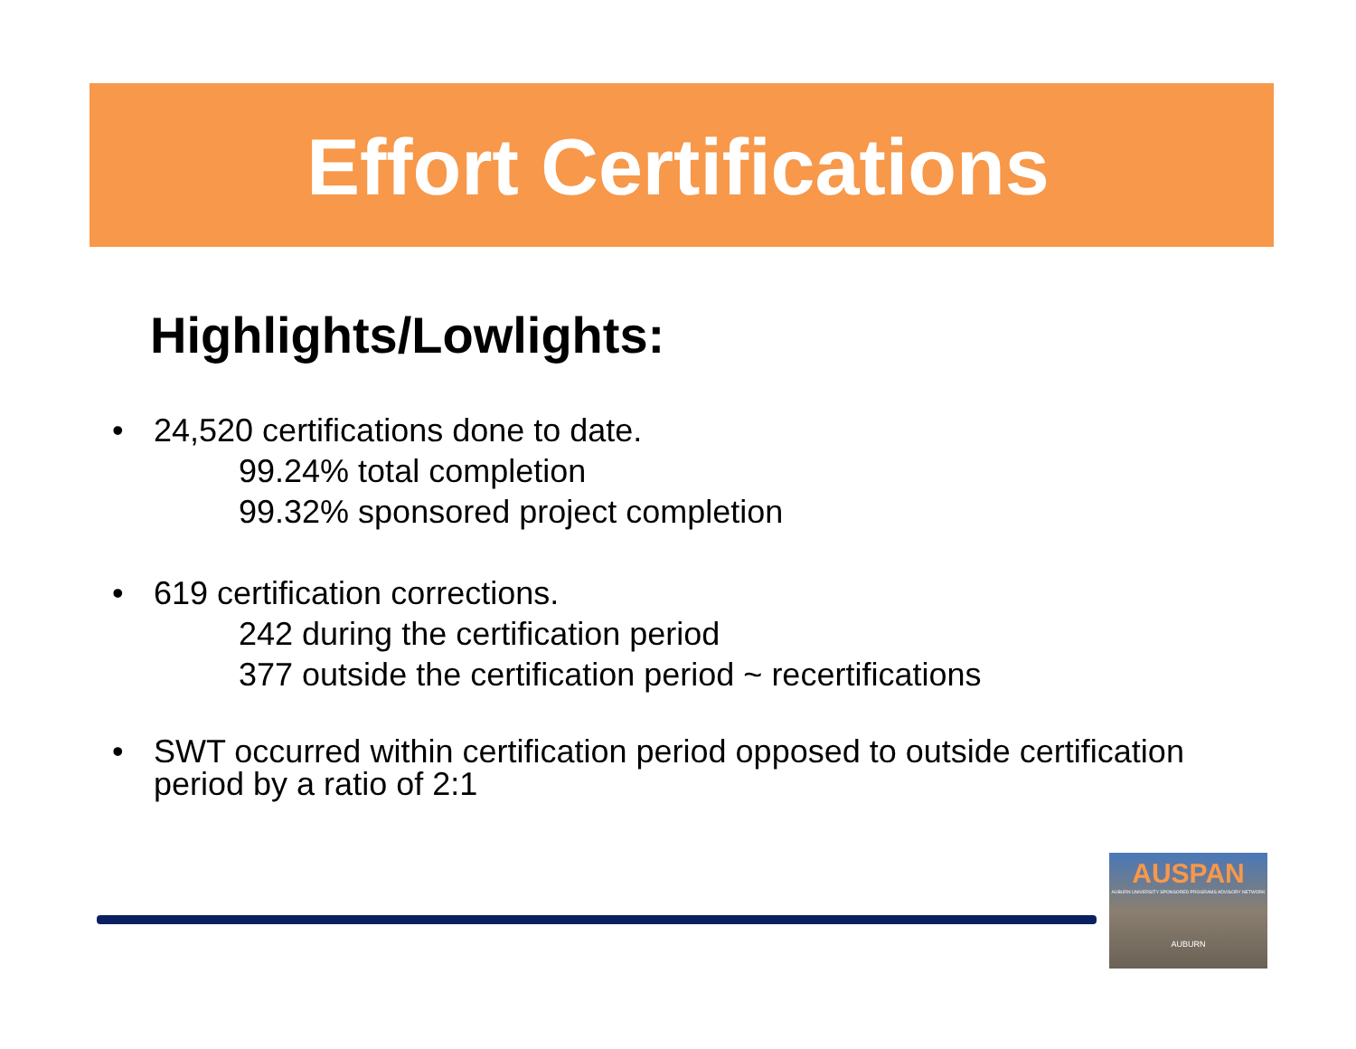Effort Certifications
Highlights/Lowlights:
• 24,520 certifications done to date.
99.24% total completion
99.32% sponsored project completion
• 619 certification corrections.
242 during the certification period
377 outside the certification period ~ recertifications
• SWT occurred within certification period opposed to outside certification period by a ratio of 2:1
AUSPAN
AUBURN UNIVERSITY SPONSORED PROGRAMS ADVISORY NETWORK
AUBURN